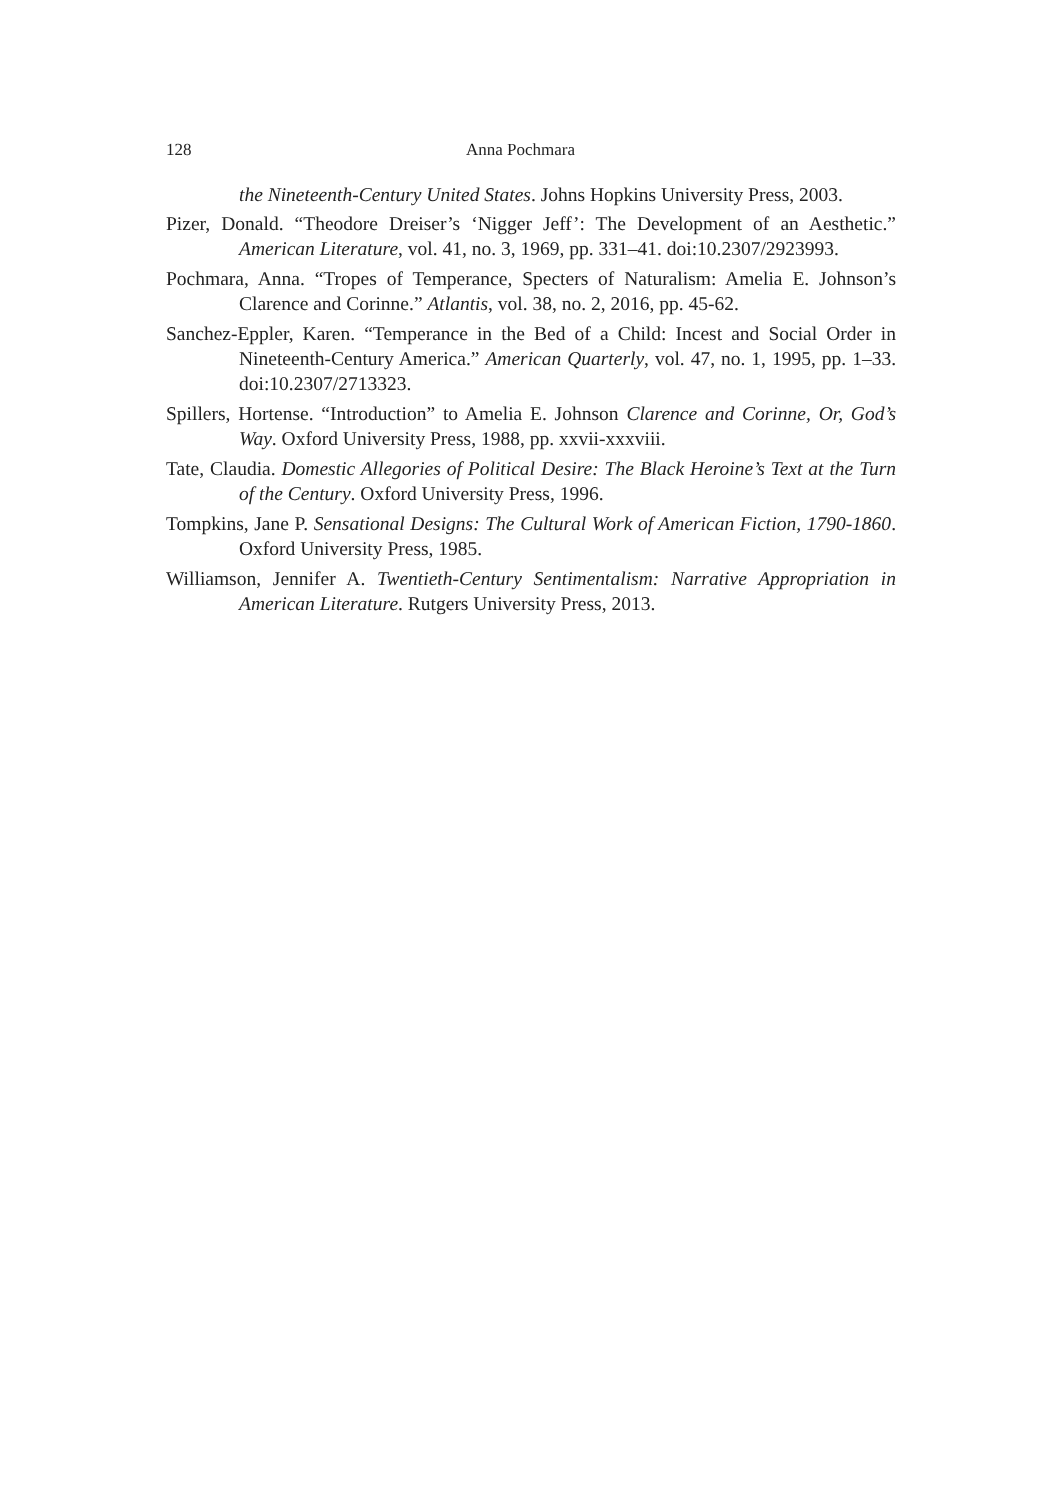128 Anna Pochmara
the Nineteenth-Century United States. Johns Hopkins University Press, 2003.
Pizer, Donald. “Theodore Dreiser’s ‘Nigger Jeff’: The Development of an Aesthetic.” American Literature, vol. 41, no. 3, 1969, pp. 331–41. doi:10.2307/2923993.
Pochmara, Anna. “Tropes of Temperance, Specters of Naturalism: Amelia E. Johnson’s Clarence and Corinne.” Atlantis, vol. 38, no. 2, 2016, pp. 45-62.
Sanchez-Eppler, Karen. “Temperance in the Bed of a Child: Incest and Social Order in Nineteenth-Century America.” American Quarterly, vol. 47, no. 1, 1995, pp. 1–33. doi:10.2307/2713323.
Spillers, Hortense. “Introduction” to Amelia E. Johnson Clarence and Corinne, Or, God’s Way. Oxford University Press, 1988, pp. xxvii-xxxviii.
Tate, Claudia. Domestic Allegories of Political Desire: The Black Heroine’s Text at the Turn of the Century. Oxford University Press, 1996.
Tompkins, Jane P. Sensational Designs: The Cultural Work of American Fiction, 1790-1860. Oxford University Press, 1985.
Williamson, Jennifer A. Twentieth-Century Sentimentalism: Narrative Appropriation in American Literature. Rutgers University Press, 2013.